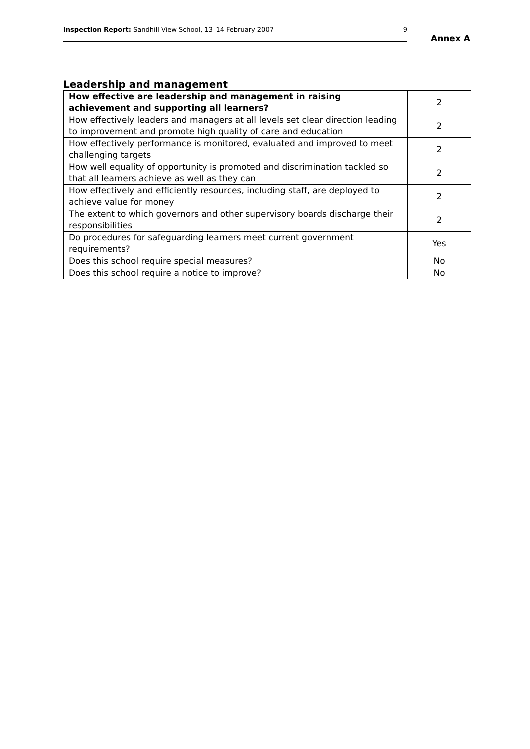Inspection Report: Sandhill View School, 13–14 February 2007 9
Annex A
Leadership and management
| How effective are leadership and management in raising achievement and supporting all learners? | 2 |
| How effectively leaders and managers at all levels set clear direction leading to improvement and promote high quality of care and education | 2 |
| How effectively performance is monitored, evaluated and improved to meet challenging targets | 2 |
| How well equality of opportunity is promoted and discrimination tackled so that all learners achieve as well as they can | 2 |
| How effectively and efficiently resources, including staff, are deployed to achieve value for money | 2 |
| The extent to which governors and other supervisory boards discharge their responsibilities | 2 |
| Do procedures for safeguarding learners meet current government requirements? | Yes |
| Does this school require special measures? | No |
| Does this school require a notice to improve? | No |